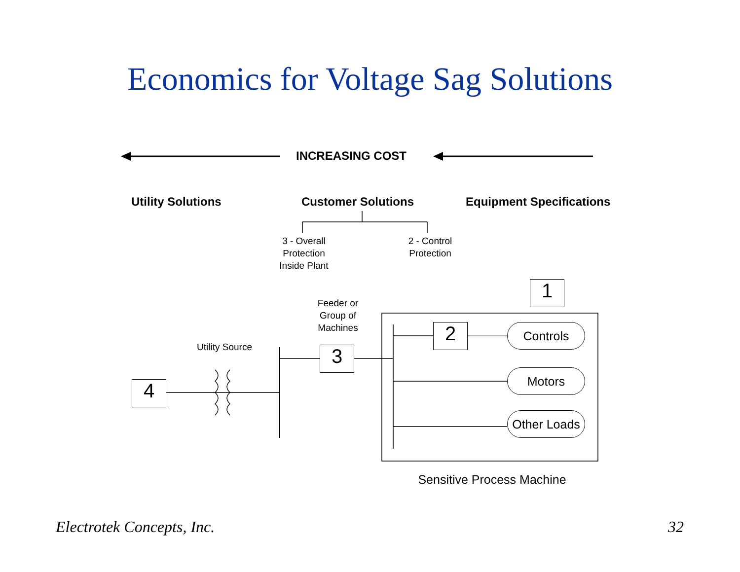Economics for Voltage Sag Solutions
INCREASING COST
Utility Solutions Customer Solutions Equipment Specifications
3 - Overall Protection Inside Plant
2 - Control Protection
Feeder or Group of Machines
Utility Source
1
2
3
4
Controls
Motors
Other Loads
Sensitive Process Machine
Electrotek Concepts, Inc. 32